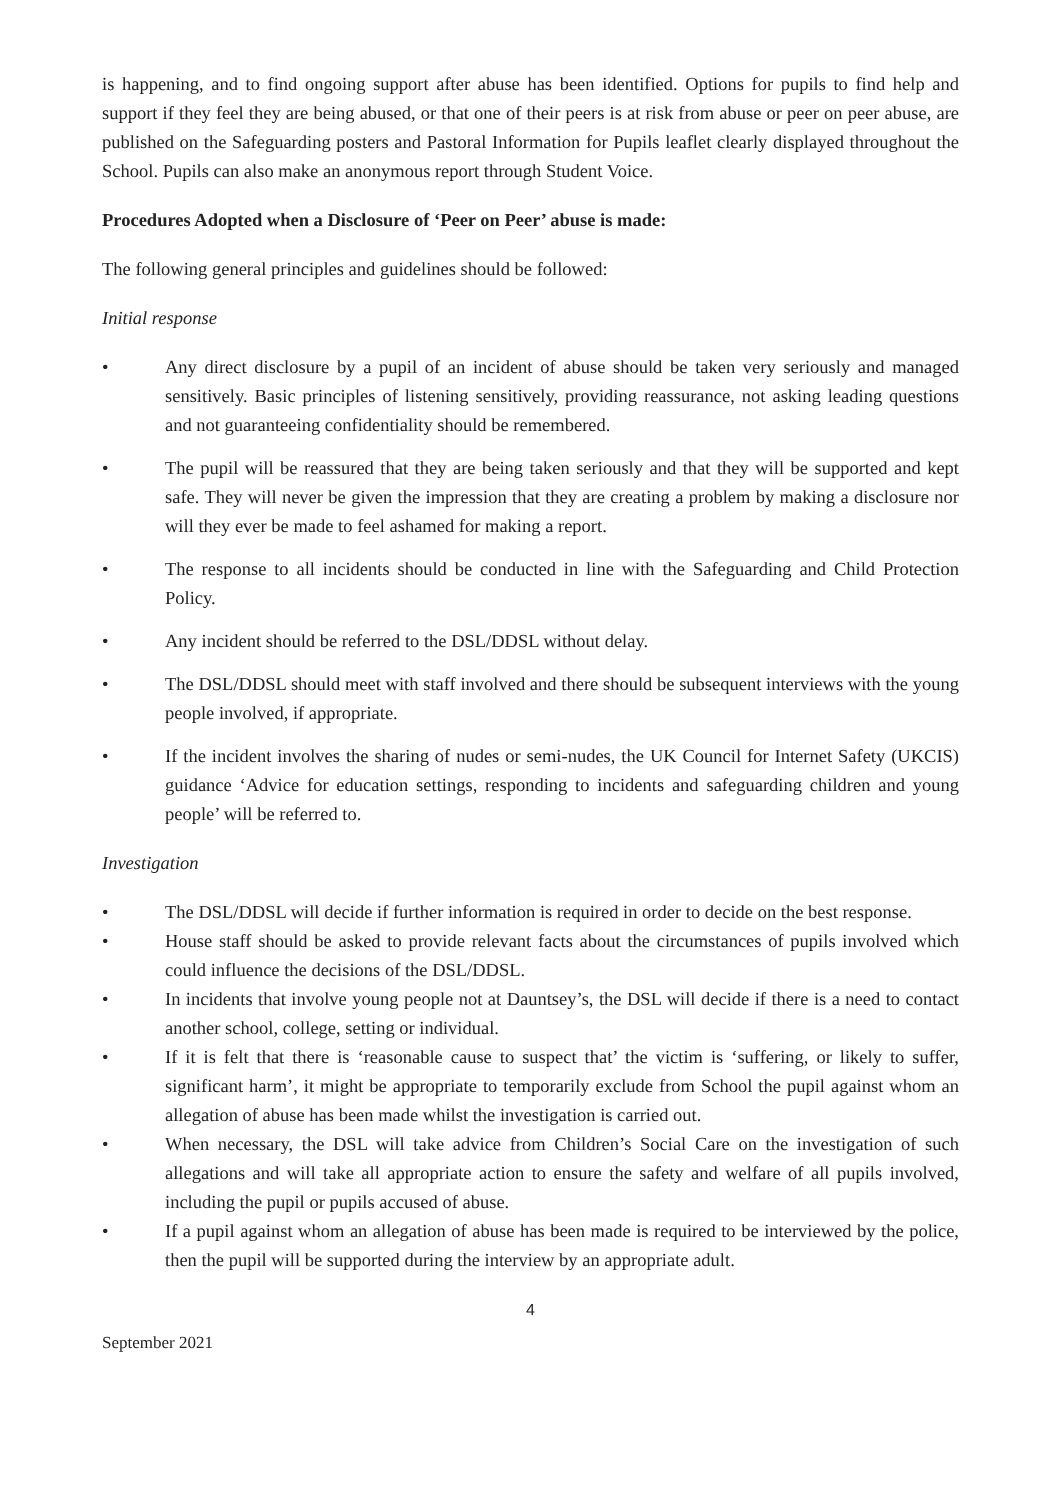is happening, and to find ongoing support after abuse has been identified. Options for pupils to find help and support if they feel they are being abused, or that one of their peers is at risk from abuse or peer on peer abuse, are published on the Safeguarding posters and Pastoral Information for Pupils leaflet clearly displayed throughout the School. Pupils can also make an anonymous report through Student Voice.
Procedures Adopted when a Disclosure of ‘Peer on Peer’ abuse is made:
The following general principles and guidelines should be followed:
Initial response
• Any direct disclosure by a pupil of an incident of abuse should be taken very seriously and managed sensitively. Basic principles of listening sensitively, providing reassurance, not asking leading questions and not guaranteeing confidentiality should be remembered.
• The pupil will be reassured that they are being taken seriously and that they will be supported and kept safe. They will never be given the impression that they are creating a problem by making a disclosure nor will they ever be made to feel ashamed for making a report.
• The response to all incidents should be conducted in line with the Safeguarding and Child Protection Policy.
• Any incident should be referred to the DSL/DDSL without delay.
• The DSL/DDSL should meet with staff involved and there should be subsequent interviews with the young people involved, if appropriate.
• If the incident involves the sharing of nudes or semi-nudes, the UK Council for Internet Safety (UKCIS) guidance ‘Advice for education settings, responding to incidents and safeguarding children and young people’ will be referred to.
Investigation
• The DSL/DDSL will decide if further information is required in order to decide on the best response.
• House staff should be asked to provide relevant facts about the circumstances of pupils involved which could influence the decisions of the DSL/DDSL.
• In incidents that involve young people not at Dauntsey’s, the DSL will decide if there is a need to contact another school, college, setting or individual.
• If it is felt that there is ‘reasonable cause to suspect that’ the victim is ‘suffering, or likely to suffer, significant harm’, it might be appropriate to temporarily exclude from School the pupil against whom an allegation of abuse has been made whilst the investigation is carried out.
• When necessary, the DSL will take advice from Children’s Social Care on the investigation of such allegations and will take all appropriate action to ensure the safety and welfare of all pupils involved, including the pupil or pupils accused of abuse.
• If a pupil against whom an allegation of abuse has been made is required to be interviewed by the police, then the pupil will be supported during the interview by an appropriate adult.
4
September 2021